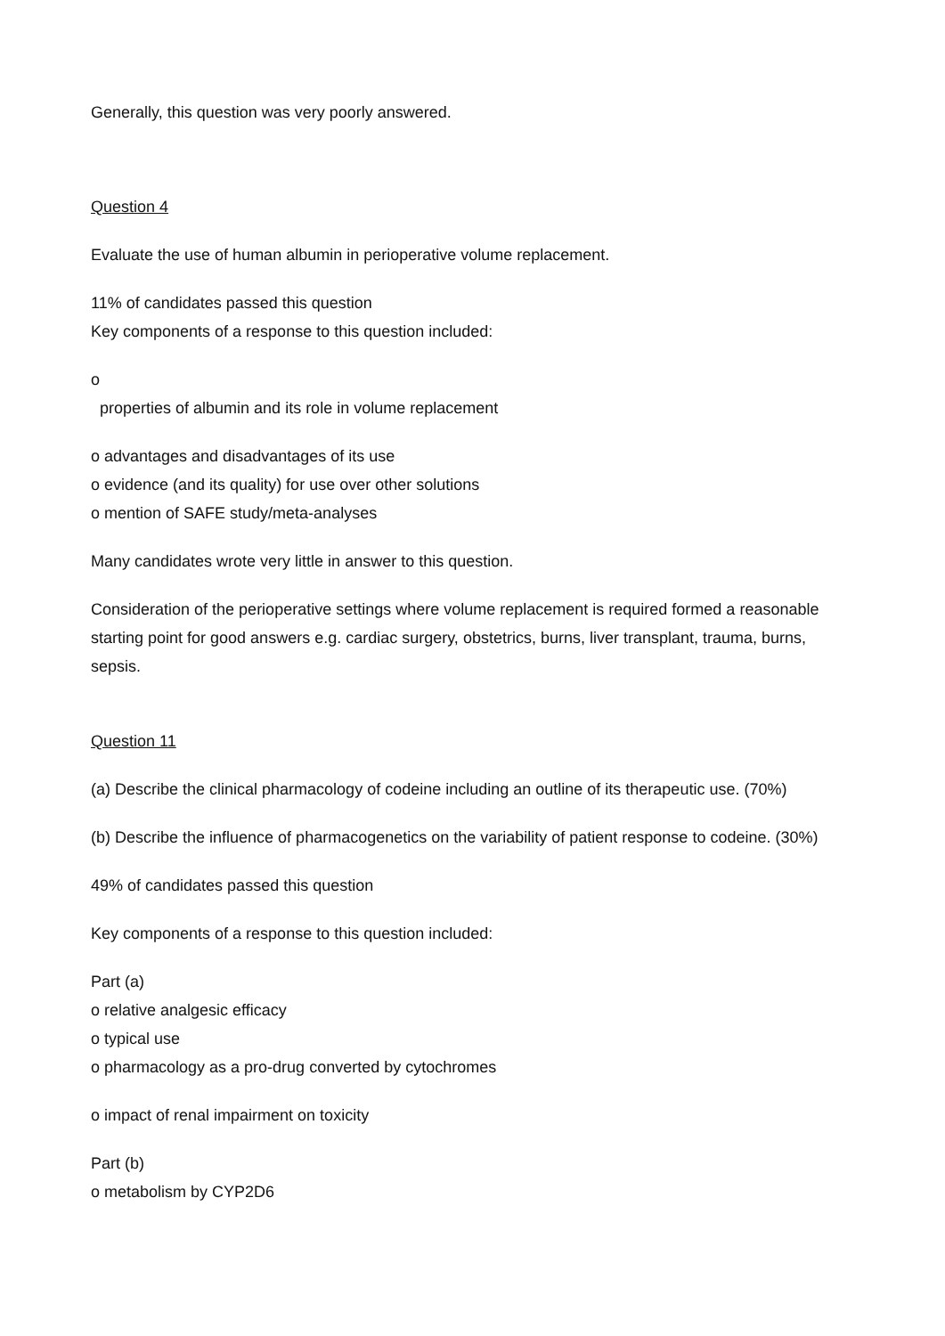Generally, this question was very poorly answered.
Question 4
Evaluate the use of human albumin in perioperative volume replacement.
11% of candidates passed this question
Key components of a response to this question included:
o
properties of albumin and its role in volume replacement
o advantages and disadvantages of its use
o evidence (and its quality) for use over other solutions
o mention of SAFE study/meta-analyses
Many candidates wrote very little in answer to this question.
Consideration of the perioperative settings where volume replacement is required formed a reasonable starting point for good answers e.g. cardiac surgery, obstetrics, burns, liver transplant, trauma, burns, sepsis.
Question 11
(a) Describe the clinical pharmacology of codeine including an outline of its therapeutic use. (70%)
(b) Describe the influence of pharmacogenetics on the variability of patient response to codeine. (30%)
49% of candidates passed this question
Key components of a response to this question included:
Part (a)
o relative analgesic efficacy
o typical use
o pharmacology as a pro-drug converted by cytochromes
o impact of renal impairment on toxicity
Part (b)
o metabolism by CYP2D6